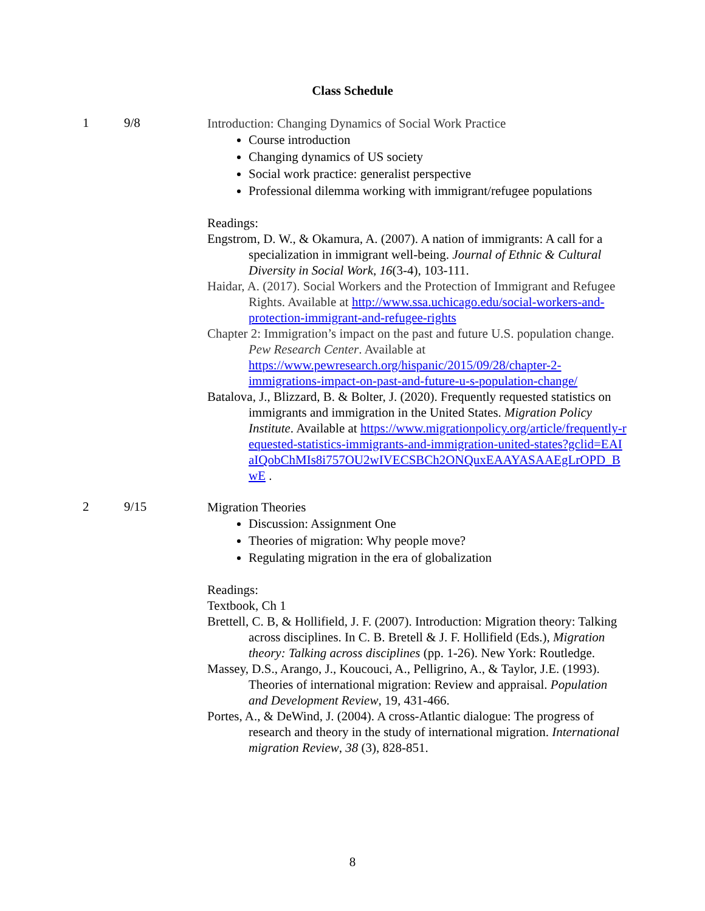Class Schedule
1 9/8
Introduction: Changing Dynamics of Social Work Practice
Course introduction
Changing dynamics of US society
Social work practice: generalist perspective
Professional dilemma working with immigrant/refugee populations
Readings:
Engstrom, D. W., & Okamura, A. (2007). A nation of immigrants: A call for a specialization in immigrant well-being. Journal of Ethnic & Cultural Diversity in Social Work, 16(3-4), 103-111.
Haidar, A. (2017). Social Workers and the Protection of Immigrant and Refugee Rights. Available at http://www.ssa.uchicago.edu/social-workers-and-protection-immigrant-and-refugee-rights
Chapter 2: Immigration’s impact on the past and future U.S. population change. Pew Research Center. Available at https://www.pewresearch.org/hispanic/2015/09/28/chapter-2-immigrations-impact-on-past-and-future-u-s-population-change/
Batalova, J., Blizzard, B. & Bolter, J. (2020). Frequently requested statistics on immigrants and immigration in the United States. Migration Policy Institute. Available at https://www.migrationpolicy.org/article/frequently-requested-statistics-immigrants-and-immigration-united-states?gclid=EAIaIQobChMIs8i757OU2wIVECSBCh2ONQuxEAAYASAAEgLrOPD_BwE .
2 9/15
Migration Theories
Discussion: Assignment One
Theories of migration: Why people move?
Regulating migration in the era of globalization
Readings:
Textbook, Ch 1
Brettell, C. B, & Hollifield, J. F. (2007). Introduction: Migration theory: Talking across disciplines. In C. B. Bretell & J. F. Hollifield (Eds.), Migration theory: Talking across disciplines (pp. 1-26). New York: Routledge.
Massey, D.S., Arango, J., Koucouci, A., Pelligrino, A., & Taylor, J.E. (1993). Theories of international migration: Review and appraisal. Population and Development Review, 19, 431-466.
Portes, A., & DeWind, J. (2004). A cross-Atlantic dialogue: The progress of research and theory in the study of international migration. International migration Review, 38 (3), 828-851.
8